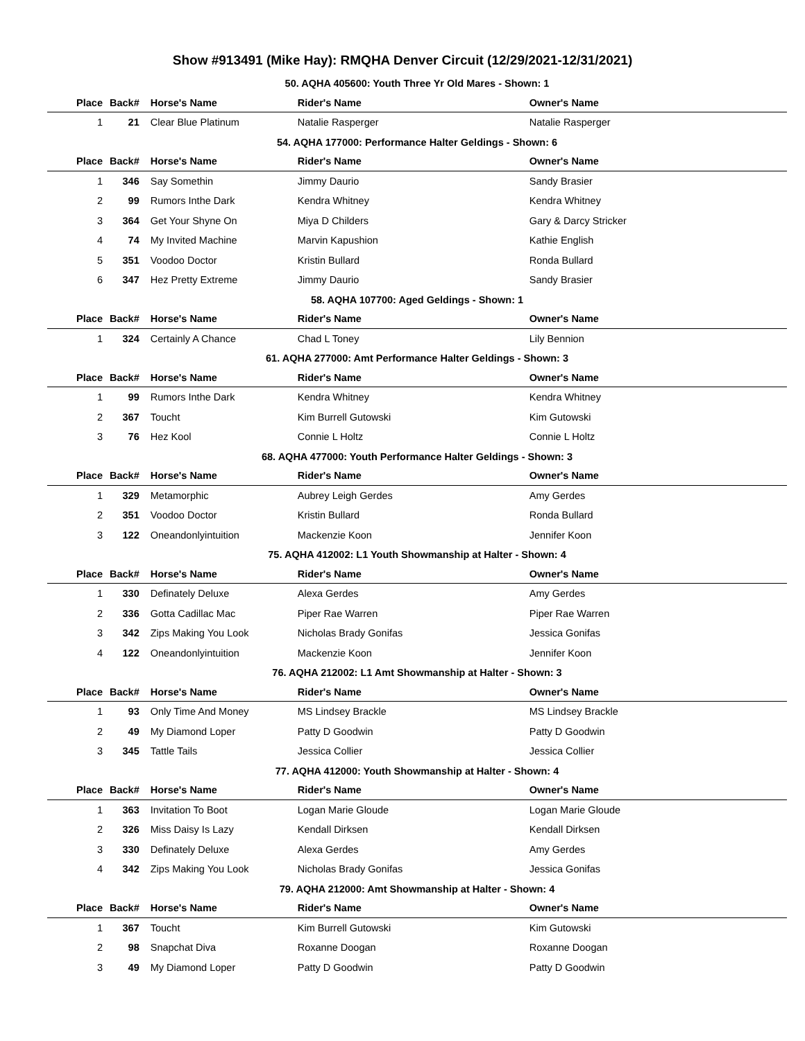Show #913491 (Mike Hay): RMQHA Denver Circuit (12/29/2021-12/31/2021)
| 50. AQHA 405600: Youth Three Yr Old Mares - Shown: 1 | | | | |
| Place | Back# | Horse's Name | Rider's Name | Owner's Name |
| 1 | 21 | Clear Blue Platinum | Natalie Rasperger | Natalie Rasperger |
| 54. AQHA 177000: Performance Halter Geldings - Shown: 6 | | | | |
| Place | Back# | Horse's Name | Rider's Name | Owner's Name |
| 1 | 346 | Say Somethin | Jimmy Daurio | Sandy Brasier |
| 2 | 99 | Rumors Inthe Dark | Kendra Whitney | Kendra Whitney |
| 3 | 364 | Get Your Shyne On | Miya D Childers | Gary & Darcy Stricker |
| 4 | 74 | My Invited Machine | Marvin Kapushion | Kathie English |
| 5 | 351 | Voodoo Doctor | Kristin Bullard | Ronda Bullard |
| 6 | 347 | Hez Pretty Extreme | Jimmy Daurio | Sandy Brasier |
| 58. AQHA 107700: Aged Geldings - Shown: 1 | | | | |
| Place | Back# | Horse's Name | Rider's Name | Owner's Name |
| 1 | 324 | Certainly A Chance | Chad L Toney | Lily Bennion |
| 61. AQHA 277000: Amt Performance Halter Geldings - Shown: 3 | | | | |
| Place | Back# | Horse's Name | Rider's Name | Owner's Name |
| 1 | 99 | Rumors Inthe Dark | Kendra Whitney | Kendra Whitney |
| 2 | 367 | Toucht | Kim Burrell Gutowski | Kim Gutowski |
| 3 | 76 | Hez Kool | Connie L Holtz | Connie L Holtz |
| 68. AQHA 477000: Youth Performance Halter Geldings - Shown: 3 | | | | |
| Place | Back# | Horse's Name | Rider's Name | Owner's Name |
| 1 | 329 | Metamorphic | Aubrey Leigh Gerdes | Amy Gerdes |
| 2 | 351 | Voodoo Doctor | Kristin Bullard | Ronda Bullard |
| 3 | 122 | Oneandonlyintuition | Mackenzie Koon | Jennifer Koon |
| 75. AQHA 412002: L1 Youth Showmanship at Halter - Shown: 4 | | | | |
| Place | Back# | Horse's Name | Rider's Name | Owner's Name |
| 1 | 330 | Definately Deluxe | Alexa Gerdes | Amy Gerdes |
| 2 | 336 | Gotta Cadillac Mac | Piper Rae Warren | Piper Rae Warren |
| 3 | 342 | Zips Making You Look | Nicholas Brady Gonifas | Jessica Gonifas |
| 4 | 122 | Oneandonlyintuition | Mackenzie Koon | Jennifer Koon |
| 76. AQHA 212002: L1 Amt Showmanship at Halter - Shown: 3 | | | | |
| Place | Back# | Horse's Name | Rider's Name | Owner's Name |
| 1 | 93 | Only Time And Money | MS Lindsey Brackle | MS Lindsey Brackle |
| 2 | 49 | My Diamond Loper | Patty D Goodwin | Patty D Goodwin |
| 3 | 345 | Tattle Tails | Jessica Collier | Jessica Collier |
| 77. AQHA 412000: Youth Showmanship at Halter - Shown: 4 | | | | |
| Place | Back# | Horse's Name | Rider's Name | Owner's Name |
| 1 | 363 | Invitation To Boot | Logan Marie Gloude | Logan Marie Gloude |
| 2 | 326 | Miss Daisy Is Lazy | Kendall Dirksen | Kendall Dirksen |
| 3 | 330 | Definately Deluxe | Alexa Gerdes | Amy Gerdes |
| 4 | 342 | Zips Making You Look | Nicholas Brady Gonifas | Jessica Gonifas |
| 79. AQHA 212000: Amt Showmanship at Halter - Shown: 4 | | | | |
| Place | Back# | Horse's Name | Rider's Name | Owner's Name |
| 1 | 367 | Toucht | Kim Burrell Gutowski | Kim Gutowski |
| 2 | 98 | Snapchat Diva | Roxanne Doogan | Roxanne Doogan |
| 3 | 49 | My Diamond Loper | Patty D Goodwin | Patty D Goodwin |